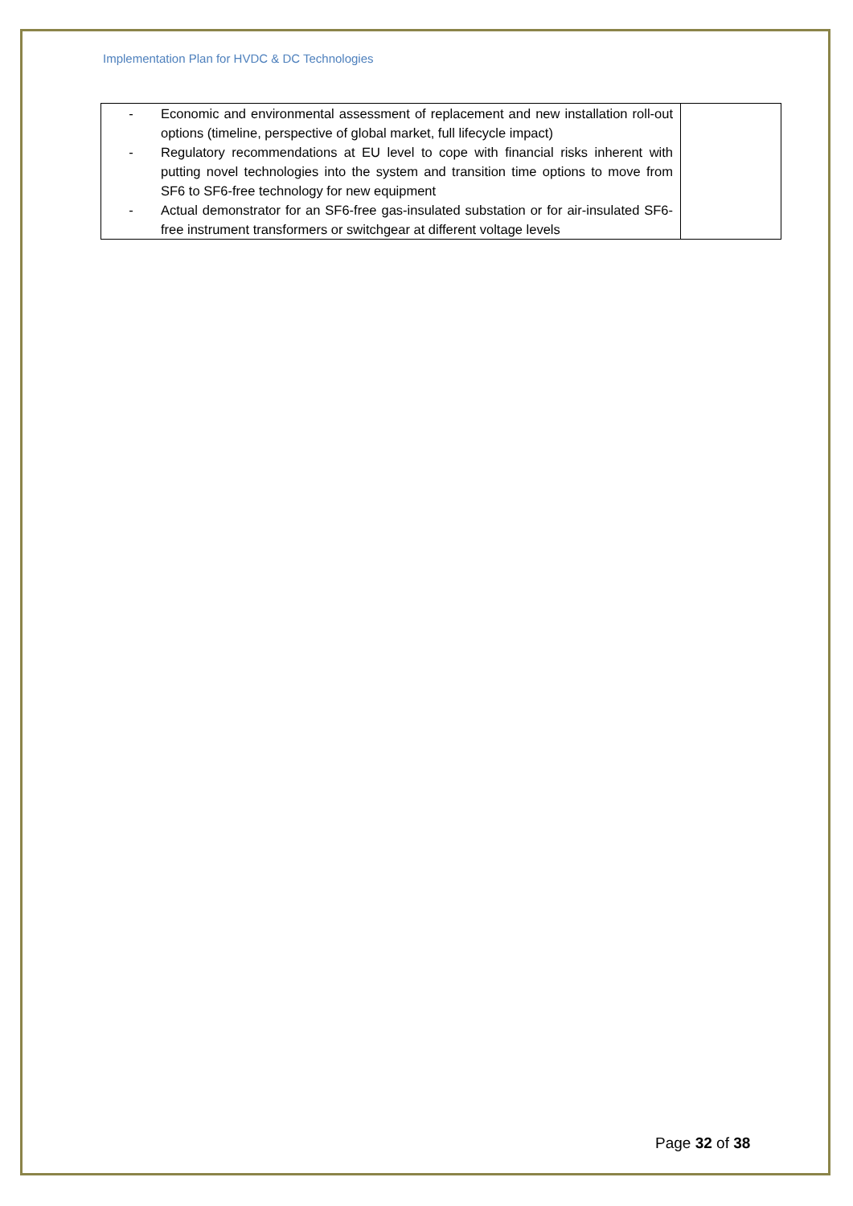Implementation Plan for HVDC & DC Technologies
| - Economic and environmental assessment of replacement and new installation roll-out options (timeline, perspective of global market, full lifecycle impact) - Regulatory recommendations at EU level to cope with financial risks inherent with putting novel technologies into the system and transition time options to move from SF6 to SF6-free technology for new equipment - Actual demonstrator for an SF6-free gas-insulated substation or for air-insulated SF6-free instrument transformers or switchgear at different voltage levels | |
Page 32 of 38